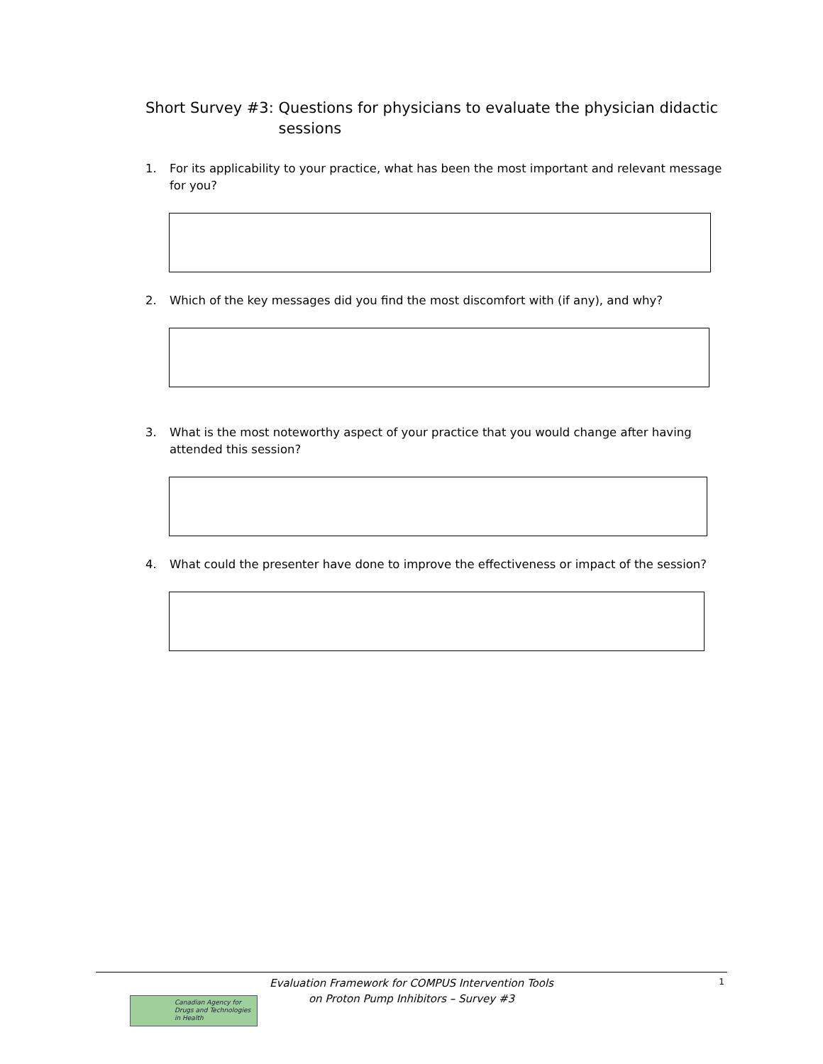Short Survey #3: Questions for physicians to evaluate the physician didactic sessions
1. For its applicability to your practice, what has been the most important and relevant message for you?
2. Which of the key messages did you find the most discomfort with (if any), and why?
3. What is the most noteworthy aspect of your practice that you would change after having attended this session?
4. What could the presenter have done to improve the effectiveness or impact of the session?
Evaluation Framework for COMPUS Intervention Tools
on Proton Pump Inhibitors – Survey #3
1
Canadian Agency for
Drugs and Technologies
in Health